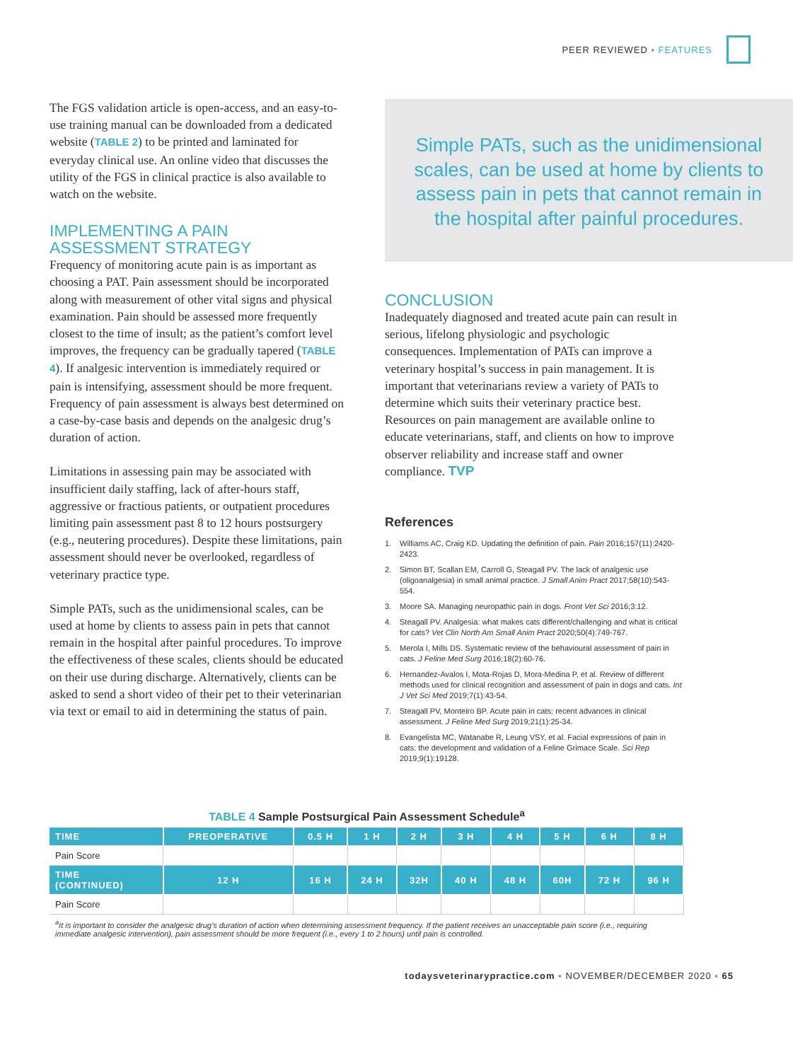PEER REVIEWED ▪ FEATURES
The FGS validation article is open-access, and an easy-to-use training manual can be downloaded from a dedicated website (TABLE 2) to be printed and laminated for everyday clinical use. An online video that discusses the utility of the FGS in clinical practice is also available to watch on the website.
IMPLEMENTING A PAIN
ASSESSMENT STRATEGY
Frequency of monitoring acute pain is as important as choosing a PAT. Pain assessment should be incorporated along with measurement of other vital signs and physical examination. Pain should be assessed more frequently closest to the time of insult; as the patient’s comfort level improves, the frequency can be gradually tapered (TABLE 4). If analgesic intervention is immediately required or pain is intensifying, assessment should be more frequent. Frequency of pain assessment is always best determined on a case-by-case basis and depends on the analgesic drug’s duration of action.
Limitations in assessing pain may be associated with insufficient daily staffing, lack of after-hours staff, aggressive or fractious patients, or outpatient procedures limiting pain assessment past 8 to 12 hours postsurgery (e.g., neutering procedures). Despite these limitations, pain assessment should never be overlooked, regardless of veterinary practice type.
Simple PATs, such as the unidimensional scales, can be used at home by clients to assess pain in pets that cannot remain in the hospital after painful procedures. To improve the effectiveness of these scales, clients should be educated on their use during discharge. Alternatively, clients can be asked to send a short video of their pet to their veterinarian via text or email to aid in determining the status of pain.
Simple PATs, such as the unidimensional scales, can be used at home by clients to assess pain in pets that cannot remain in the hospital after painful procedures.
CONCLUSION
Inadequately diagnosed and treated acute pain can result in serious, lifelong physiologic and psychologic consequences. Implementation of PATs can improve a veterinary hospital’s success in pain management. It is important that veterinarians review a variety of PATs to determine which suits their veterinary practice best. Resources on pain management are available online to educate veterinarians, staff, and clients on how to improve observer reliability and increase staff and owner compliance. TVP
References
1. Williams AC, Craig KD. Updating the definition of pain. Pain 2016;157(11):2420-2423.
2. Simon BT, Scallan EM, Carroll G, Steagall PV. The lack of analgesic use (oligoanalgesia) in small animal practice. J Small Anim Pract 2017;58(10):543-554.
3. Moore SA. Managing neuropathic pain in dogs. Front Vet Sci 2016;3:12.
4. Steagall PV. Analgesia: what makes cats different/challenging and what is critical for cats? Vet Clin North Am Small Anim Pract 2020;50(4):749-767.
5. Merola I, Mills DS. Systematic review of the behavioural assessment of pain in cats. J Feline Med Surg 2016;18(2):60-76.
6. Hernandez-Avalos I, Mota-Rojas D, Mora-Medina P, et al. Review of different methods used for clinical recognition and assessment of pain in dogs and cats. Int J Vet Sci Med 2019;7(1):43-54.
7. Steagall PV, Monteiro BP. Acute pain in cats: recent advances in clinical assessment. J Feline Med Surg 2019;21(1):25-34.
8. Evangelista MC, Watanabe R, Leung VSY, et al. Facial expressions of pain in cats: the development and validation of a Feline Grimace Scale. Sci Rep 2019;9(1):19128.
TABLE 4 Sample Postsurgical Pain Assessment Schedule<sup>a</sup>
| TIME | PREOPERATIVE | 0.5 H | 1 H | 2 H | 3 H | 4 H | 5 H | 6 H | 8 H |
| --- | --- | --- | --- | --- | --- | --- | --- | --- | --- |
| Pain Score | | | | | | | | | |
| TIME (CONTINUED) | 12 H | 16 H | 24 H | 32H | 40 H | 48 H | 60H | 72 H | 96 H |
| Pain Score | | | | | | | | | |
<sup>a</sup> It is important to consider the analgesic drug’s duration of action when determining assessment frequency. If the patient receives an unacceptable pain score (i.e., requiring immediate analgesic intervention), pain assessment should be more frequent (i.e., every 1 to 2 hours) until pain is controlled.
todaysveterinarypractice.com ▪ NOVEMBER/DECEMBER 2020 ▪ 65